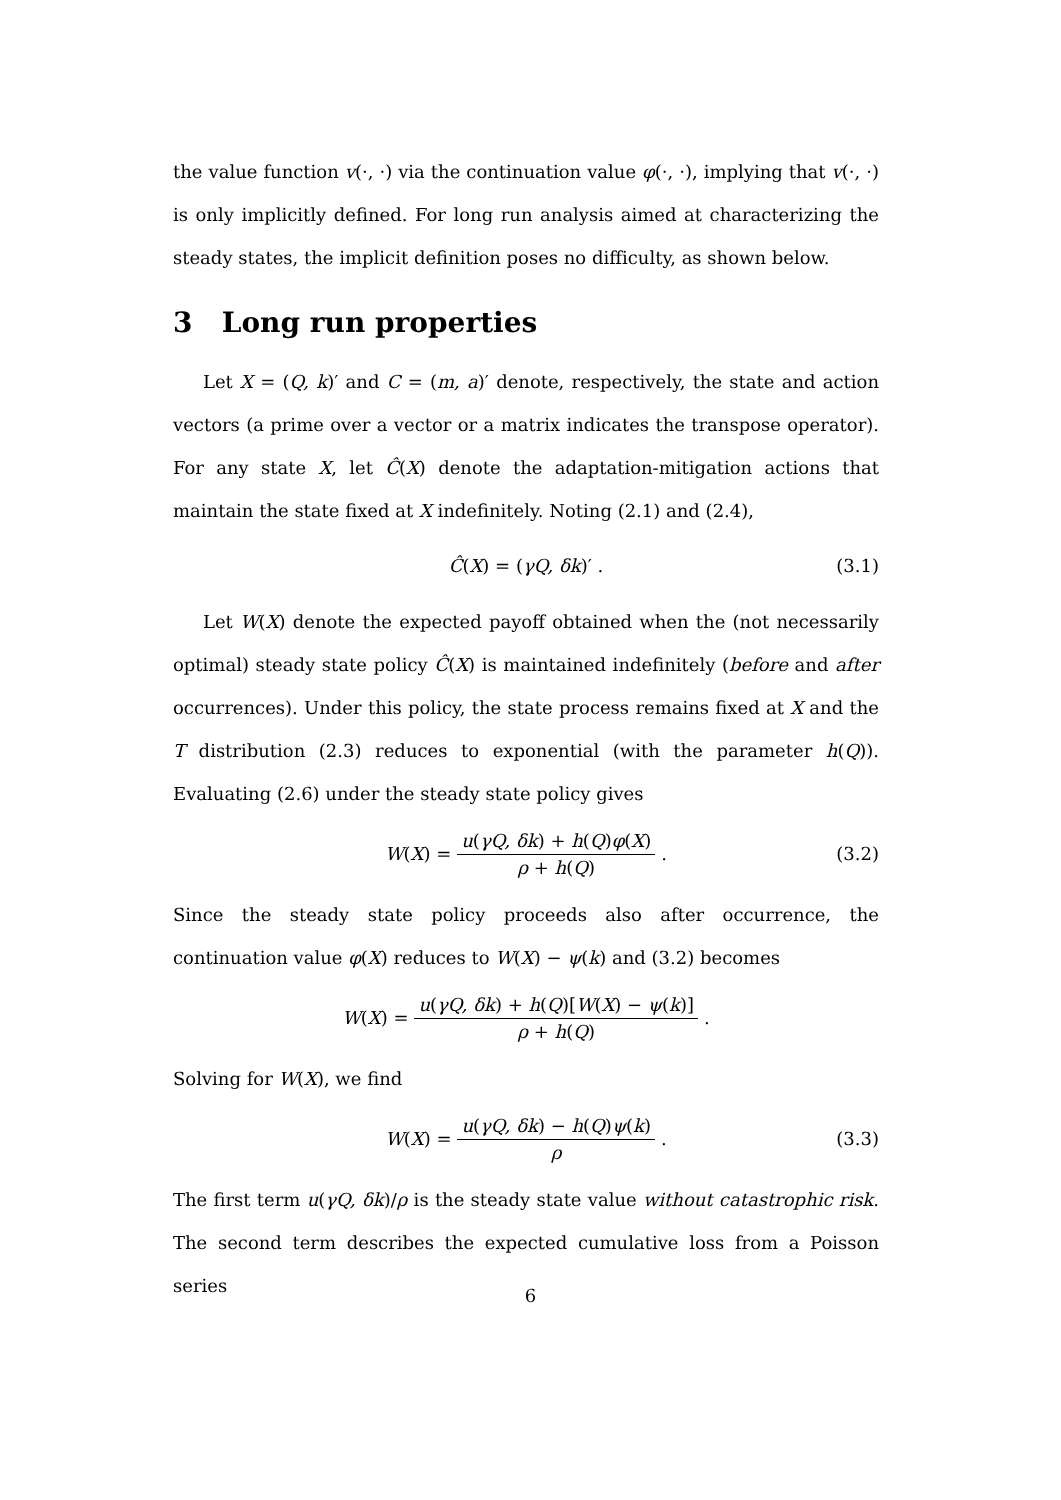the value function v(·, ·) via the continuation value φ(·, ·), implying that v(·, ·) is only implicitly defined. For long run analysis aimed at characterizing the steady states, the implicit definition poses no difficulty, as shown below.
3 Long run properties
Let X = (Q, k)′ and C = (m, a)′ denote, respectively, the state and action vectors (a prime over a vector or a matrix indicates the transpose operator). For any state X, let Ĉ(X) denote the adaptation-mitigation actions that maintain the state fixed at X indefinitely. Noting (2.1) and (2.4),
Ĉ(X) = (γQ, δk)′ . (3.1)
Let W(X) denote the expected payoff obtained when the (not necessarily optimal) steady state policy Ĉ(X) is maintained indefinitely (before and after occurrences). Under this policy, the state process remains fixed at X and the T distribution (2.3) reduces to exponential (with the parameter h(Q)). Evaluating (2.6) under the steady state policy gives
W(X) = u(γQ, δk) + h(Q)φ(X) ρ + h(Q). (3.2)
Since the steady state policy proceeds also after occurrence, the continuation value φ(X) reduces to W(X) − ψ(k) and (3.2) becomes
W(X) = u(γQ, δk) + h(Q)[W(X) − ψ(k)] ρ + h(Q).
Solving for W(X), we find
W(X) = u(γQ, δk) − h(Q)ψ(k) ρ. (3.3)
The first term u(γQ, δk)/ρ is the steady state value without catastrophic risk. The second term describes the expected cumulative loss from a Poisson series
6